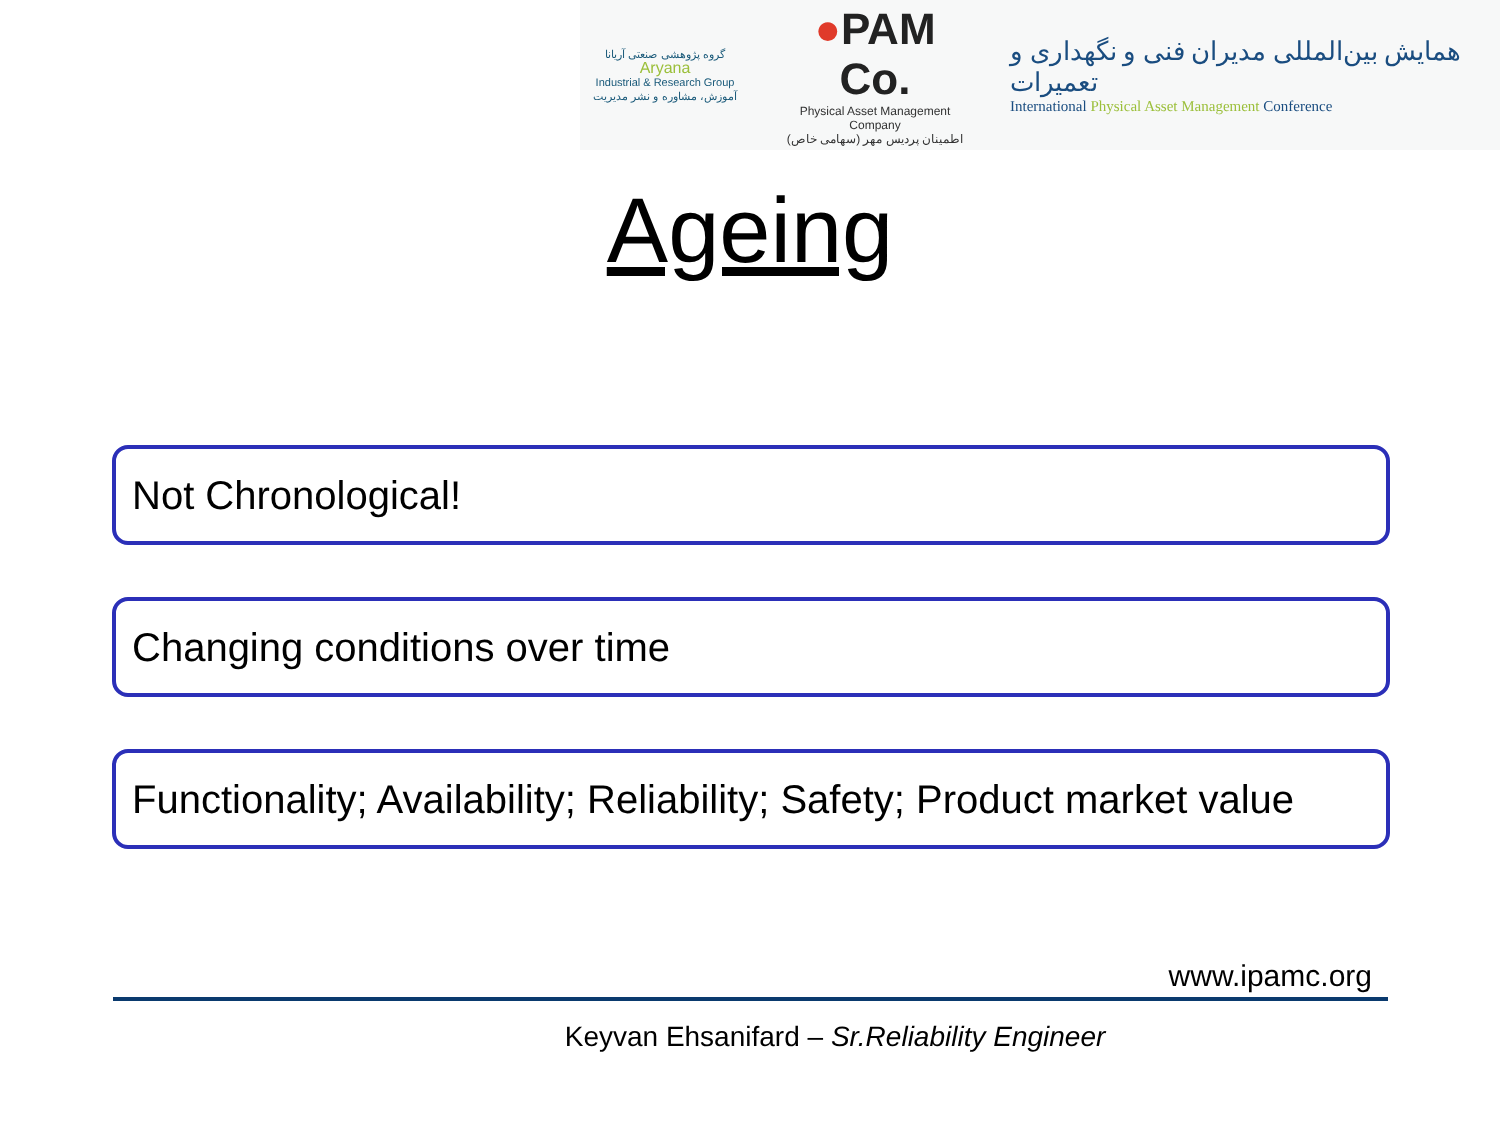گروه پژوهشی صنعتی آریانا
Aryana
Industrial & Research Group
آموزش، مشاوره و نشر مدیریت
●PAM Co.
Physical Asset Management Company
اطمینان پردیس مهر (سهامی خاص)
همایش بین‌المللی مدیران فنی و نگهداری و تعمیرات
International Physical Asset Management Conference
Ageing
Not Chronological!
Changing conditions over time
Functionality; Availability; Reliability; Safety; Product market value
www.ipamc.org
Keyvan Ehsanifard – Sr.Reliability Engineer